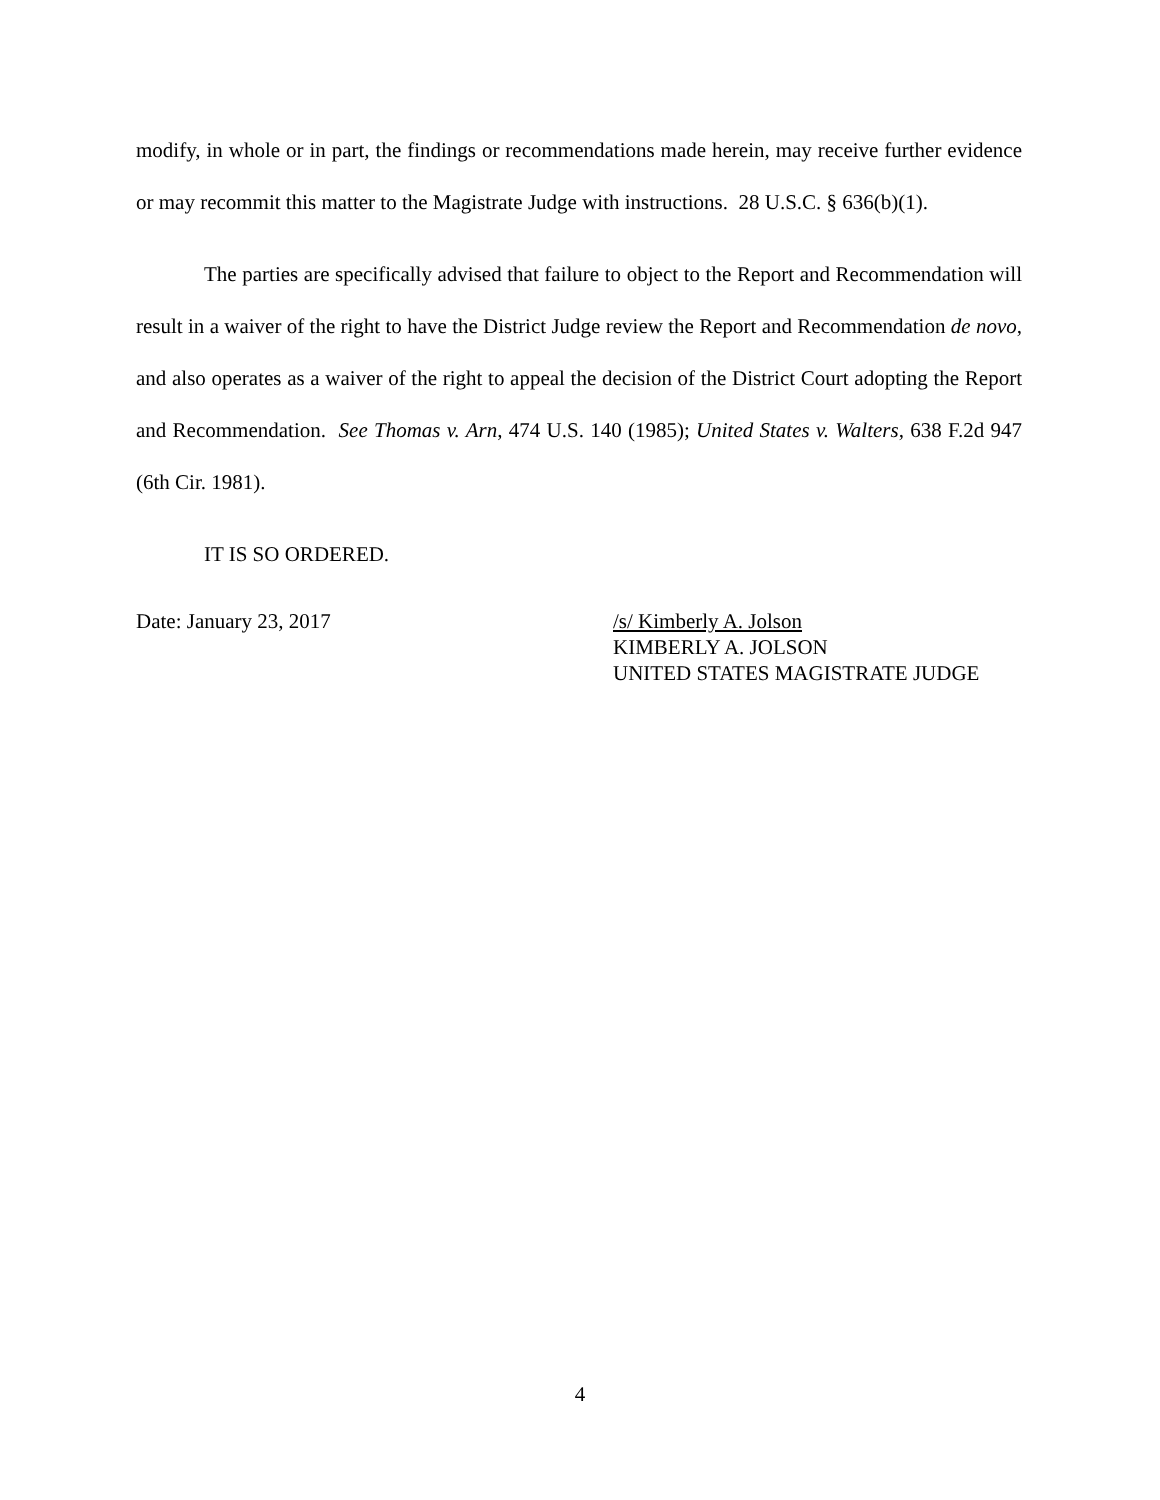modify, in whole or in part, the findings or recommendations made herein, may receive further evidence or may recommit this matter to the Magistrate Judge with instructions. 28 U.S.C. § 636(b)(1).
The parties are specifically advised that failure to object to the Report and Recommendation will result in a waiver of the right to have the District Judge review the Report and Recommendation de novo, and also operates as a waiver of the right to appeal the decision of the District Court adopting the Report and Recommendation. See Thomas v. Arn, 474 U.S. 140 (1985); United States v. Walters, 638 F.2d 947 (6th Cir. 1981).
IT IS SO ORDERED.
Date: January 23, 2017 /s/ Kimberly A. Jolson
KIMBERLY A. JOLSON
UNITED STATES MAGISTRATE JUDGE
4